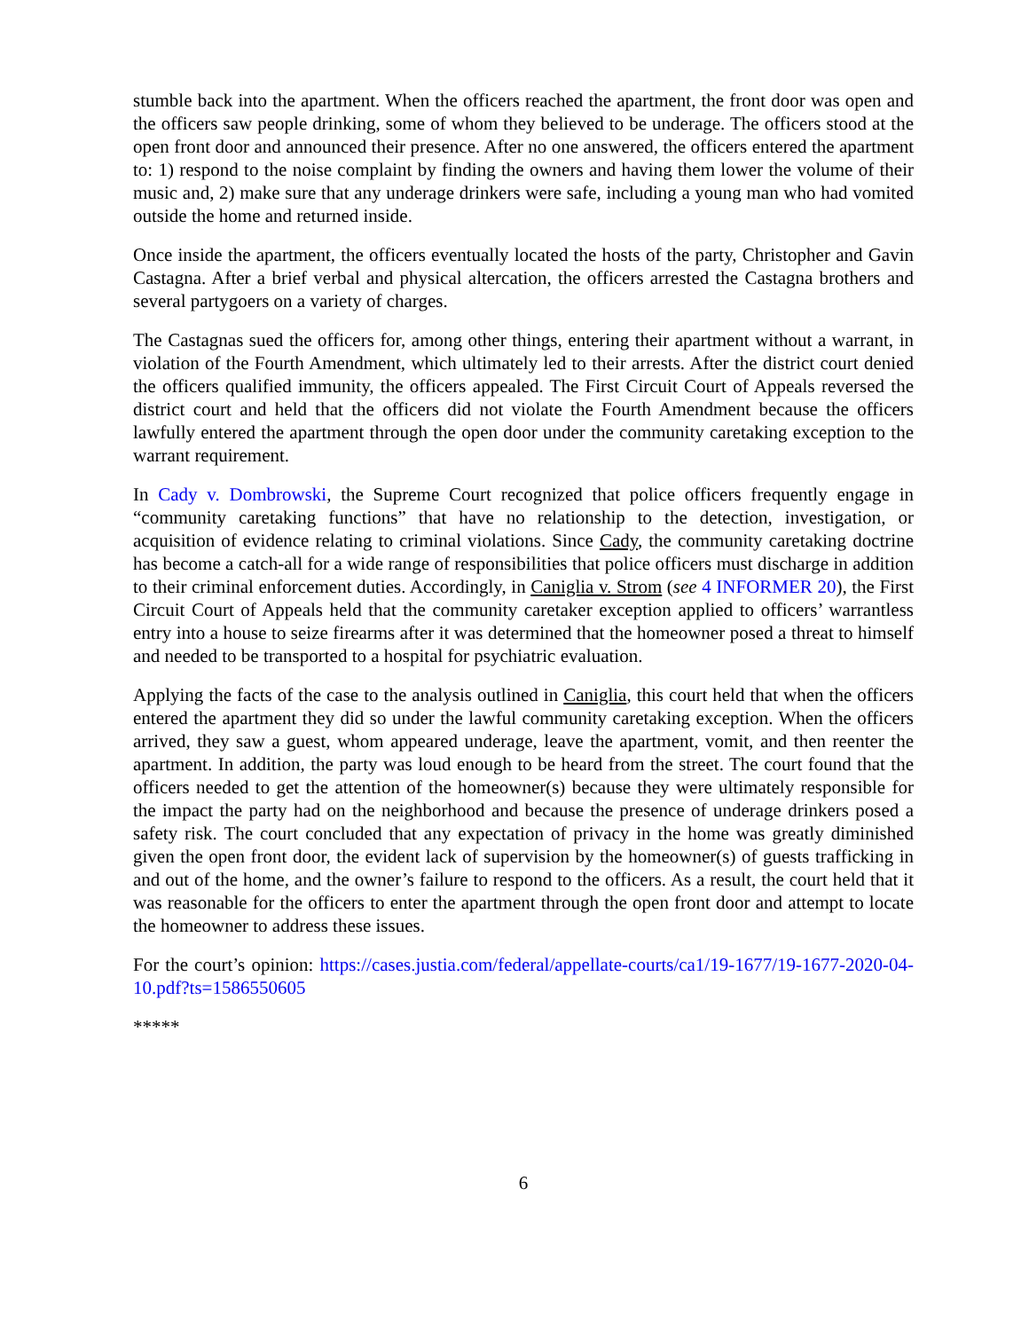stumble back into the apartment. When the officers reached the apartment, the front door was open and the officers saw people drinking, some of whom they believed to be underage. The officers stood at the open front door and announced their presence. After no one answered, the officers entered the apartment to: 1) respond to the noise complaint by finding the owners and having them lower the volume of their music and, 2) make sure that any underage drinkers were safe, including a young man who had vomited outside the home and returned inside.
Once inside the apartment, the officers eventually located the hosts of the party, Christopher and Gavin Castagna. After a brief verbal and physical altercation, the officers arrested the Castagna brothers and several partygoers on a variety of charges.
The Castagnas sued the officers for, among other things, entering their apartment without a warrant, in violation of the Fourth Amendment, which ultimately led to their arrests. After the district court denied the officers qualified immunity, the officers appealed. The First Circuit Court of Appeals reversed the district court and held that the officers did not violate the Fourth Amendment because the officers lawfully entered the apartment through the open door under the community caretaking exception to the warrant requirement.
In Cady v. Dombrowski, the Supreme Court recognized that police officers frequently engage in “community caretaking functions” that have no relationship to the detection, investigation, or acquisition of evidence relating to criminal violations. Since Cady, the community caretaking doctrine has become a catch-all for a wide range of responsibilities that police officers must discharge in addition to their criminal enforcement duties. Accordingly, in Caniglia v. Strom (see 4 INFORMER 20), the First Circuit Court of Appeals held that the community caretaker exception applied to officers’ warrantless entry into a house to seize firearms after it was determined that the homeowner posed a threat to himself and needed to be transported to a hospital for psychiatric evaluation.
Applying the facts of the case to the analysis outlined in Caniglia, this court held that when the officers entered the apartment they did so under the lawful community caretaking exception. When the officers arrived, they saw a guest, whom appeared underage, leave the apartment, vomit, and then reenter the apartment. In addition, the party was loud enough to be heard from the street. The court found that the officers needed to get the attention of the homeowner(s) because they were ultimately responsible for the impact the party had on the neighborhood and because the presence of underage drinkers posed a safety risk. The court concluded that any expectation of privacy in the home was greatly diminished given the open front door, the evident lack of supervision by the homeowner(s) of guests trafficking in and out of the home, and the owner’s failure to respond to the officers. As a result, the court held that it was reasonable for the officers to enter the apartment through the open front door and attempt to locate the homeowner to address these issues.
For the court’s opinion: https://cases.justia.com/federal/appellate-courts/ca1/19-1677/19-1677-2020-04-10.pdf?ts=1586550605
*****
6